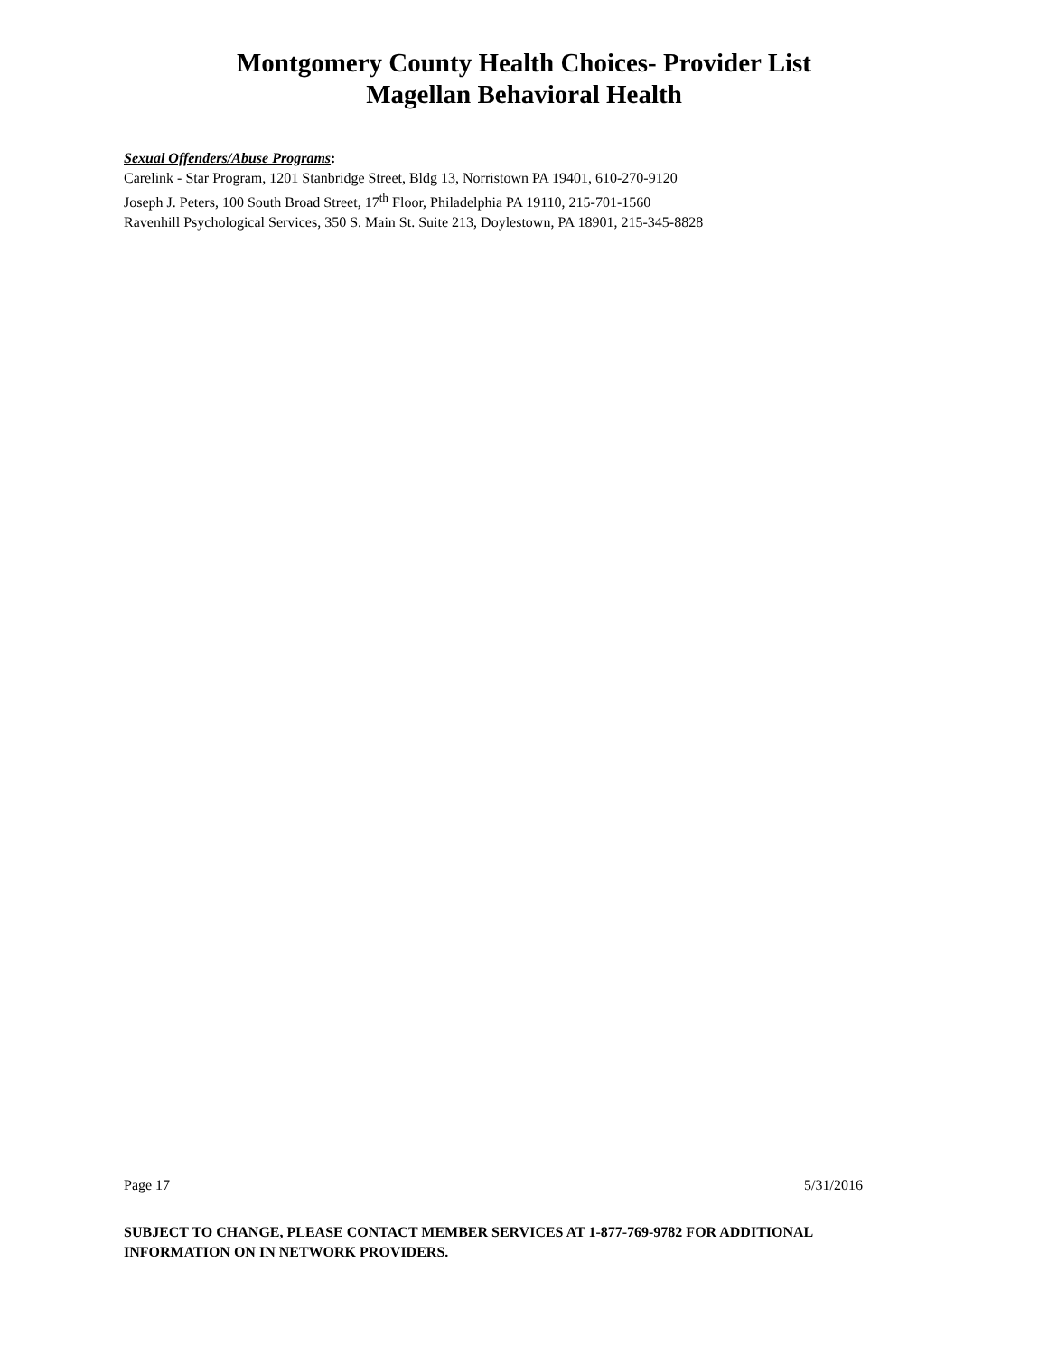Montgomery County Health Choices- Provider List
Magellan Behavioral Health
Sexual Offenders/Abuse Programs:
Carelink - Star Program, 1201 Stanbridge Street, Bldg 13, Norristown PA 19401, 610-270-9120
Joseph J. Peters, 100 South Broad Street, 17<sup>th</sup> Floor, Philadelphia PA 19110, 215-701-1560
Ravenhill Psychological Services, 350 S. Main St. Suite 213, Doylestown, PA 18901, 215-345-8828
Page 17 5/31/2016
SUBJECT TO CHANGE, PLEASE CONTACT MEMBER SERVICES AT 1-877-769-9782 FOR ADDITIONAL INFORMATION ON IN NETWORK PROVIDERS.